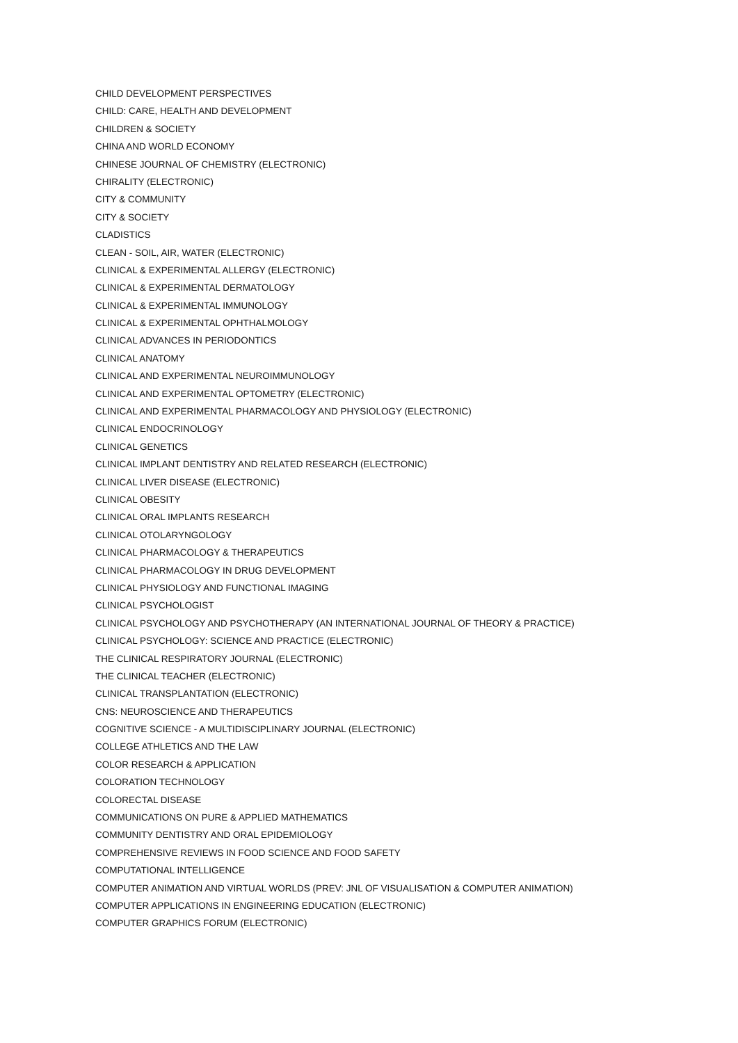CHILD DEVELOPMENT PERSPECTIVES
CHILD: CARE, HEALTH AND DEVELOPMENT
CHILDREN & SOCIETY
CHINA AND WORLD ECONOMY
CHINESE JOURNAL OF CHEMISTRY (ELECTRONIC)
CHIRALITY (ELECTRONIC)
CITY & COMMUNITY
CITY & SOCIETY
CLADISTICS
CLEAN - SOIL, AIR, WATER (ELECTRONIC)
CLINICAL & EXPERIMENTAL ALLERGY (ELECTRONIC)
CLINICAL & EXPERIMENTAL DERMATOLOGY
CLINICAL & EXPERIMENTAL IMMUNOLOGY
CLINICAL & EXPERIMENTAL OPHTHALMOLOGY
CLINICAL ADVANCES IN PERIODONTICS
CLINICAL ANATOMY
CLINICAL AND EXPERIMENTAL NEUROIMMUNOLOGY
CLINICAL AND EXPERIMENTAL OPTOMETRY (ELECTRONIC)
CLINICAL AND EXPERIMENTAL PHARMACOLOGY AND PHYSIOLOGY (ELECTRONIC)
CLINICAL ENDOCRINOLOGY
CLINICAL GENETICS
CLINICAL IMPLANT DENTISTRY AND RELATED RESEARCH (ELECTRONIC)
CLINICAL LIVER DISEASE (ELECTRONIC)
CLINICAL OBESITY
CLINICAL ORAL IMPLANTS RESEARCH
CLINICAL OTOLARYNGOLOGY
CLINICAL PHARMACOLOGY & THERAPEUTICS
CLINICAL PHARMACOLOGY IN DRUG DEVELOPMENT
CLINICAL PHYSIOLOGY AND FUNCTIONAL IMAGING
CLINICAL PSYCHOLOGIST
CLINICAL PSYCHOLOGY AND PSYCHOTHERAPY (AN INTERNATIONAL JOURNAL OF THEORY & PRACTICE)
CLINICAL PSYCHOLOGY: SCIENCE AND PRACTICE (ELECTRONIC)
THE CLINICAL RESPIRATORY JOURNAL (ELECTRONIC)
THE CLINICAL TEACHER (ELECTRONIC)
CLINICAL TRANSPLANTATION (ELECTRONIC)
CNS: NEUROSCIENCE AND THERAPEUTICS
COGNITIVE SCIENCE - A MULTIDISCIPLINARY JOURNAL (ELECTRONIC)
COLLEGE ATHLETICS AND THE LAW
COLOR RESEARCH & APPLICATION
COLORATION TECHNOLOGY
COLORECTAL DISEASE
COMMUNICATIONS ON PURE & APPLIED MATHEMATICS
COMMUNITY DENTISTRY AND ORAL EPIDEMIOLOGY
COMPREHENSIVE REVIEWS IN FOOD SCIENCE AND FOOD SAFETY
COMPUTATIONAL INTELLIGENCE
COMPUTER ANIMATION AND VIRTUAL WORLDS (PREV: JNL OF VISUALISATION & COMPUTER ANIMATION)
COMPUTER APPLICATIONS IN ENGINEERING EDUCATION (ELECTRONIC)
COMPUTER GRAPHICS FORUM (ELECTRONIC)